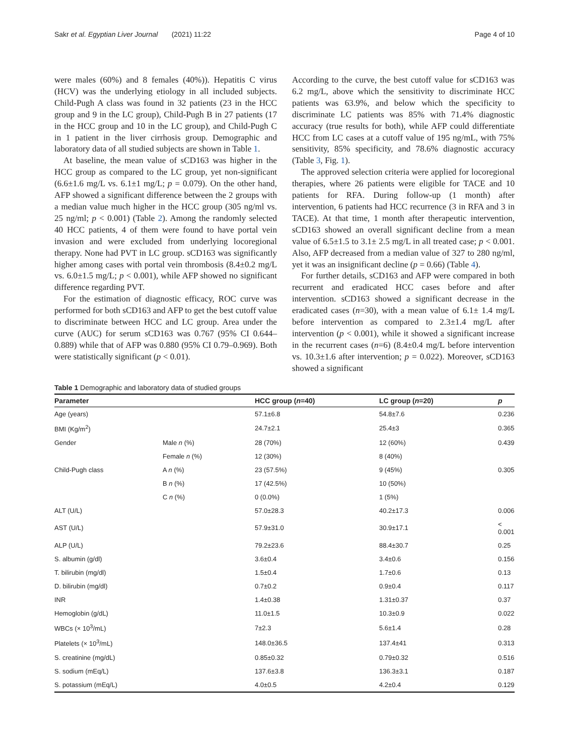Sakr et al. Egyptian Liver Journal (2021) 11:22 Page 4 of 10
were males (60%) and 8 females (40%)). Hepatitis C virus (HCV) was the underlying etiology in all included subjects. Child-Pugh A class was found in 32 patients (23 in the HCC group and 9 in the LC group), Child-Pugh B in 27 patients (17 in the HCC group and 10 in the LC group), and Child-Pugh C in 1 patient in the liver cirrhosis group. Demographic and laboratory data of all studied subjects are shown in Table 1.
At baseline, the mean value of sCD163 was higher in the HCC group as compared to the LC group, yet non-significant (6.6±1.6 mg/L vs. 6.1±1 mg/L; p = 0.079). On the other hand, AFP showed a significant difference between the 2 groups with a median value much higher in the HCC group (305 ng/ml vs. 25 ng/ml; p < 0.001) (Table 2). Among the randomly selected 40 HCC patients, 4 of them were found to have portal vein invasion and were excluded from underlying locoregional therapy. None had PVT in LC group. sCD163 was significantly higher among cases with portal vein thrombosis (8.4±0.2 mg/L vs. 6.0±1.5 mg/L; p < 0.001), while AFP showed no significant difference regarding PVT.
For the estimation of diagnostic efficacy, ROC curve was performed for both sCD163 and AFP to get the best cutoff value to discriminate between HCC and LC group. Area under the curve (AUC) for serum sCD163 was 0.767 (95% CI 0.644–0.889) while that of AFP was 0.880 (95% CI 0.79–0.969). Both were statistically significant (p < 0.01).
According to the curve, the best cutoff value for sCD163 was 6.2 mg/L, above which the sensitivity to discriminate HCC patients was 63.9%, and below which the specificity to discriminate LC patients was 85% with 71.4% diagnostic accuracy (true results for both), while AFP could differentiate HCC from LC cases at a cutoff value of 195 ng/mL, with 75% sensitivity, 85% specificity, and 78.6% diagnostic accuracy (Table 3, Fig. 1).
The approved selection criteria were applied for locoregional therapies, where 26 patients were eligible for TACE and 10 patients for RFA. During follow-up (1 month) after intervention, 6 patients had HCC recurrence (3 in RFA and 3 in TACE). At that time, 1 month after therapeutic intervention, sCD163 showed an overall significant decline from a mean value of 6.5±1.5 to 3.1± 2.5 mg/L in all treated case; p < 0.001. Also, AFP decreased from a median value of 327 to 280 ng/ml, yet it was an insignificant decline (p = 0.66) (Table 4).
For further details, sCD163 and AFP were compared in both recurrent and eradicated HCC cases before and after intervention. sCD163 showed a significant decrease in the eradicated cases (n=30), with a mean value of 6.1± 1.4 mg/L before intervention as compared to 2.3±1.4 mg/L after intervention (p < 0.001), while it showed a significant increase in the recurrent cases (n=6) (8.4±0.4 mg/L before intervention vs. 10.3±1.6 after intervention; p = 0.022). Moreover, sCD163 showed a significant
Table 1 Demographic and laboratory data of studied groups
| Parameter | | HCC group ( n =40) | LC group ( n =20) | p |
| --- | --- | --- | --- | --- |
| Age (years) | | 57.1±6.8 | 54.8±7.6 | 0.236 |
| BMI (Kg/m<sup>2</sup>) | | 24.7±2.1 | 25.4±3 | 0.365 |
| Gender | Male n (%) | 28 (70%) | 12 (60%) | 0.439 |
| | Female n (%) | 12 (30%) | 8 (40%) | |
| Child-Pugh class | A n (%) | 23 (57.5%) | 9 (45%) | 0.305 |
| | B n (%) | 17 (42.5%) | 10 (50%) | |
| | C n (%) | 0 (0.0%) | 1 (5%) | |
| ALT (U/L) | | 57.0±28.3 | 40.2±17.3 | 0.006 |
| AST (U/L) | | 57.9±31.0 | 30.9±17.1 | < 0.001 |
| ALP (U/L) | | 79.2±23.6 | 88.4±30.7 | 0.25 |
| S. albumin (g/dl) | | 3.6±0.4 | 3.4±0.6 | 0.156 |
| T. bilirubin (mg/dl) | | 1.5±0.4 | 1.7±0.6 | 0.13 |
| D. bilirubin (mg/dl) | | 0.7±0.2 | 0.9±0.4 | 0.117 |
| INR | | 1.4±0.38 | 1.31±0.37 | 0.37 |
| Hemoglobin (g/dL) | | 11.0±1.5 | 10.3±0.9 | 0.022 |
| WBCs (× 10<sup>3</sup>/mL) | | 7±2.3 | 5.6±1.4 | 0.28 |
| Platelets (× 10<sup>3</sup>/mL) | | 148.0±36.5 | 137.4±41 | 0.313 |
| S. creatinine (mg/dL) | | 0.85±0.32 | 0.79±0.32 | 0.516 |
| S. sodium (mEq/L) | | 137.6±3.8 | 136.3±3.1 | 0.187 |
| S. potassium (mEq/L) | | 4.0±0.5 | 4.2±0.4 | 0.129 |